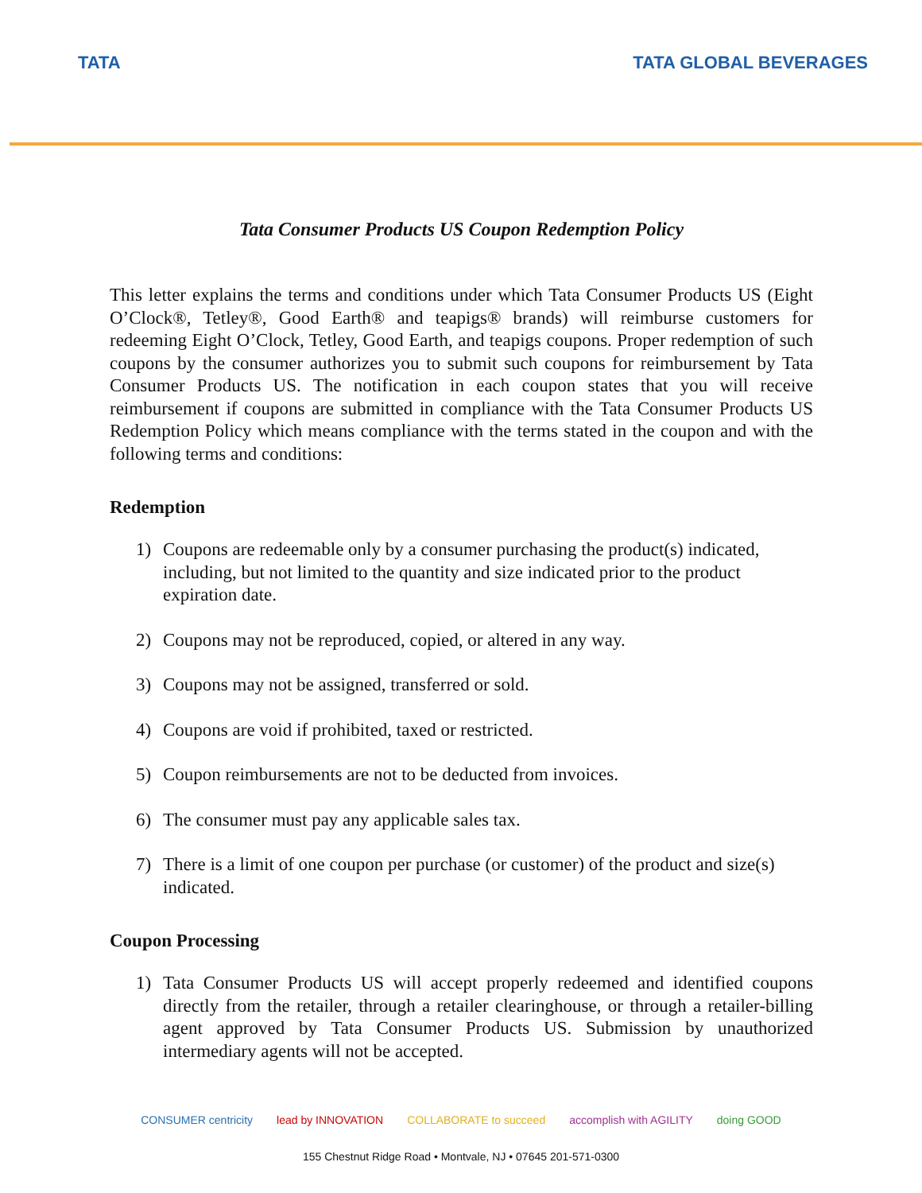TATA TATA GLOBAL BEVERAGES
Tata Consumer Products US Coupon Redemption Policy
This letter explains the terms and conditions under which Tata Consumer Products US (Eight O’Clock®, Tetley®, Good Earth® and teapigs® brands) will reimburse customers for redeeming Eight O’Clock, Tetley, Good Earth, and teapigs coupons. Proper redemption of such coupons by the consumer authorizes you to submit such coupons for reimbursement by Tata Consumer Products US. The notification in each coupon states that you will receive reimbursement if coupons are submitted in compliance with the Tata Consumer Products US Redemption Policy which means compliance with the terms stated in the coupon and with the following terms and conditions:
Redemption
1) Coupons are redeemable only by a consumer purchasing the product(s) indicated, including, but not limited to the quantity and size indicated prior to the product expiration date.
2) Coupons may not be reproduced, copied, or altered in any way.
3) Coupons may not be assigned, transferred or sold.
4) Coupons are void if prohibited, taxed or restricted.
5) Coupon reimbursements are not to be deducted from invoices.
6) The consumer must pay any applicable sales tax.
7) There is a limit of one coupon per purchase (or customer) of the product and size(s) indicated.
Coupon Processing
1) Tata Consumer Products US will accept properly redeemed and identified coupons directly from the retailer, through a retailer clearinghouse, or through a retailer-billing agent approved by Tata Consumer Products US. Submission by unauthorized intermediary agents will not be accepted.
CONSUMER centricity lead by INNOVATION COLLABORATE to succeed accomplish with AGILITY doing GOOD
155 Chestnut Ridge Road • Montvale, NJ • 07645 201-571-0300